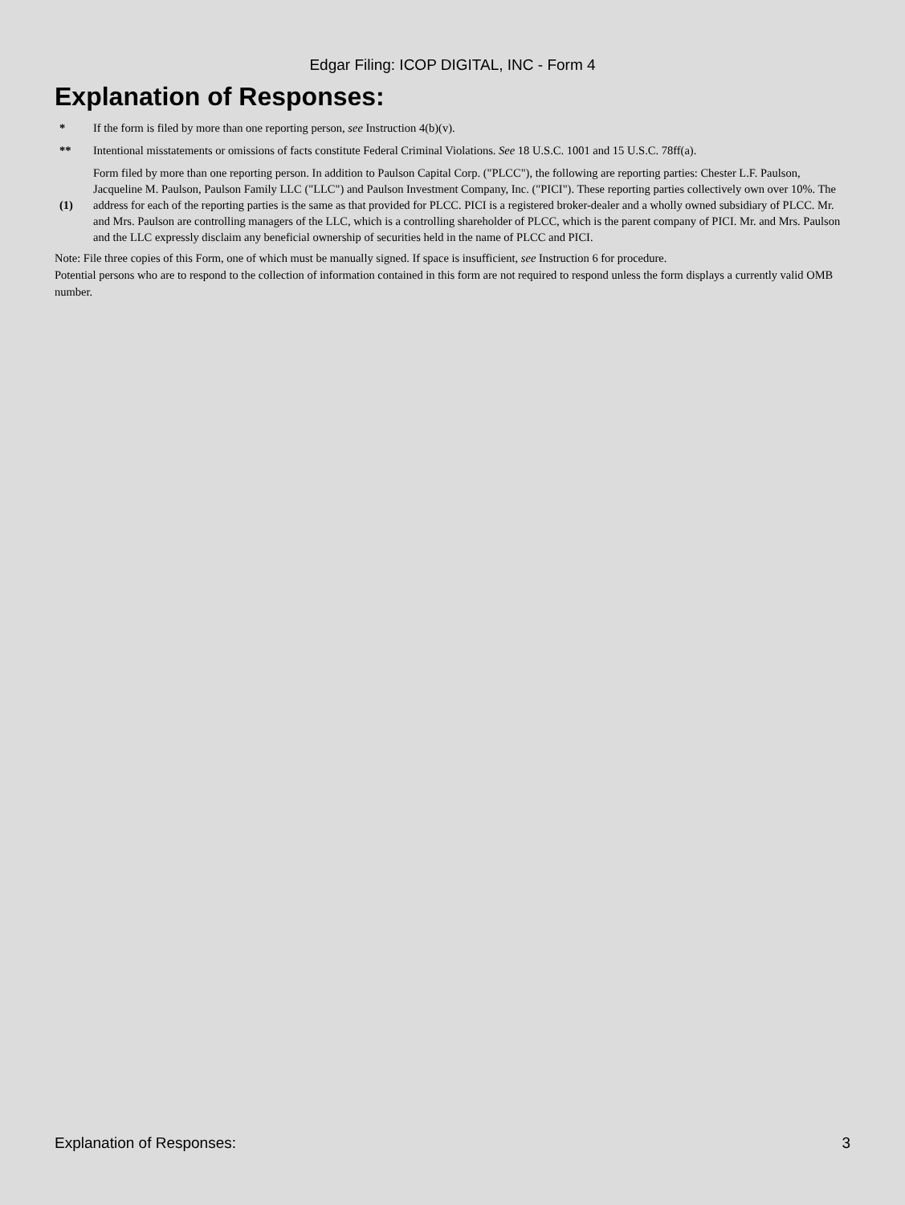Edgar Filing: ICOP DIGITAL, INC - Form 4
Explanation of Responses:
| * | If the form is filed by more than one reporting person, see Instruction 4(b)(v). |
| ** | Intentional misstatements or omissions of facts constitute Federal Criminal Violations. See 18 U.S.C. 1001 and 15 U.S.C. 78ff(a). |
| (1) | Form filed by more than one reporting person. In addition to Paulson Capital Corp. ("PLCC"), the following are reporting parties: Chester L.F. Paulson, Jacqueline M. Paulson, Paulson Family LLC ("LLC") and Paulson Investment Company, Inc. ("PICI"). These reporting parties collectively own over 10%. The address for each of the reporting parties is the same as that provided for PLCC. PICI is a registered broker-dealer and a wholly owned subsidiary of PLCC. Mr. and Mrs. Paulson are controlling managers of the LLC, which is a controlling shareholder of PLCC, which is the parent company of PICI. Mr. and Mrs. Paulson and the LLC expressly disclaim any beneficial ownership of securities held in the name of PLCC and PICI. |
Note: File three copies of this Form, one of which must be manually signed. If space is insufficient, see Instruction 6 for procedure.
Potential persons who are to respond to the collection of information contained in this form are not required to respond unless the form displays a currently valid OMB number.
Explanation of Responses: 3